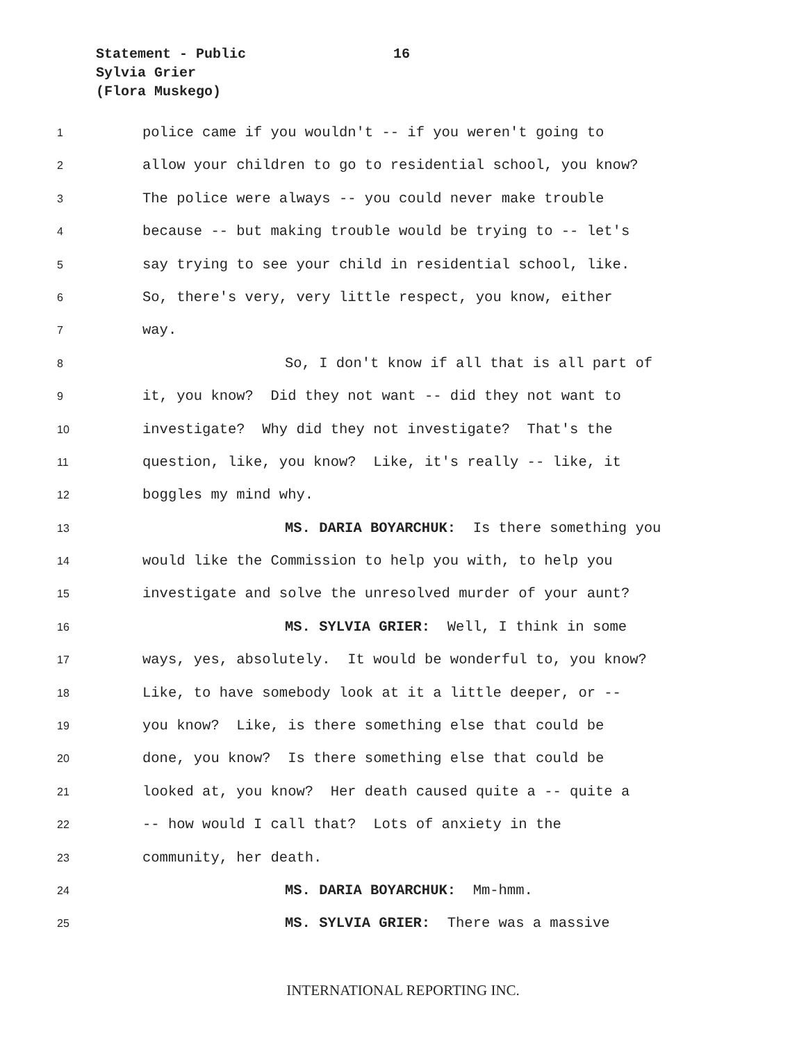Statement - Public
16
Sylvia Grier
(Flora Muskego)
1 police came if you wouldn't -- if you weren't going to
2 allow your children to go to residential school, you know?
3 The police were always -- you could never make trouble
4 because -- but making trouble would be trying to -- let's
5 say trying to see your child in residential school, like.
6 So, there's very, very little respect, you know, either
7 way.
8 So, I don't know if all that is all part of
9 it, you know? Did they not want -- did they not want to
10 investigate? Why did they not investigate? That's the
11 question, like, you know? Like, it's really -- like, it
12 boggles my mind why.
13 MS. DARIA BOYARCHUK: Is there something you
14 would like the Commission to help you with, to help you
15 investigate and solve the unresolved murder of your aunt?
16 MS. SYLVIA GRIER: Well, I think in some
17 ways, yes, absolutely. It would be wonderful to, you know?
18 Like, to have somebody look at it a little deeper, or --
19 you know? Like, is there something else that could be
20 done, you know? Is there something else that could be
21 looked at, you know? Her death caused quite a -- quite a
22 -- how would I call that? Lots of anxiety in the
23 community, her death.
24 MS. DARIA BOYARCHUK: Mm-hmm.
25 MS. SYLVIA GRIER: There was a massive
INTERNATIONAL REPORTING INC.